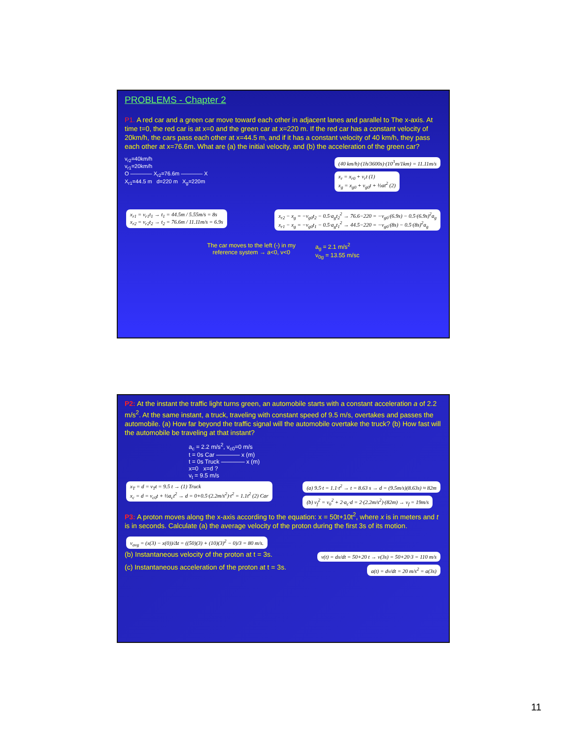PROBLEMS - Chapter 2
P1. A red car and a green car move toward each other in adjacent lanes and parallel to The x-axis. At time t=0, the red car is at x=0 and the green car at x=220 m. If the red car has a constant velocity of 20km/h, the cars pass each other at x=44.5 m, and if it has a constant velocity of 40 km/h, they pass each other at x=76.6m. What are (a) the initial velocity, and (b) the acceleration of the green car?
v<sub>r2</sub>=40km/h
v<sub>r1</sub>=20km/h
O ———— X<sub>r2</sub>=76.6m ———— X
X<sub>r1</sub>=44.5 m d=220 m X<sub>g</sub>=220m
(40 km/h)·(1h/3600s)·(10<sup>3</sup>m/1km) = 11.11m/s
x<sub>r</sub> = x<sub>r0</sub> + v<sub>r</sub>t (1)
x<sub>g</sub> = x<sub>g0</sub> + v<sub>g0</sub>t + ½at<sup>2</sup> (2)
x<sub>r1</sub> = v<sub>r1</sub>t<sub>1</sub> → t<sub>1</sub> = 44.5m / 5.55m/s = 8s
x<sub>r2</sub> = v<sub>r2</sub>t<sub>2</sub> → t<sub>2</sub> = 76.6m / 11.11m/s = 6.9s x<sub>r2</sub> − x<sub>g</sub> = −v<sub>g0</sub>t<sub>2</sub> − 0.5·a<sub>g</sub>t<sub>2</sub><sup>2</sup> → 76.6−220 = −v<sub>g0</sub>·(6.9s) − 0.5·(6.9s)<sup>2</sup>a<sub>g</sub>
x<sub>r1</sub> − x<sub>g</sub> = −v<sub>g0</sub>t<sub>1</sub> − 0.5·a<sub>g</sub>t<sub>1</sub><sup>2</sup> → 44.5−220 = −v<sub>g0</sub>·(8s) − 0.5·(8s)<sup>2</sup>a<sub>g</sub>
The car moves to the left (-) in my
reference system → a<0, v<0
a<sub>g</sub> = 2.1 m/s<sup>2</sup>
v<sub>0g</sub> = 13.55 m/sc
P2: At the instant the traffic light turns green, an automobile starts with a constant acceleration a of 2.2 m/s<sup>2</sup>. At the same instant, a truck, traveling with constant speed of 9.5 m/s, overtakes and passes the automobile. (a) How far beyond the traffic signal will the automobile overtake the truck? (b) How fast will the automobile be traveling at that instant?
a<sub>c</sub> = 2.2 m/s<sup>2</sup>, v<sub>c0</sub>=0 m/s
t = 0s Car ———— x (m)
t = 0s Truck ———— x (m)
x=0 x=d ?
v<sub>t</sub> = 9.5 m/s
x<sub>T</sub> = d = v<sub>T</sub>t = 9.5 t → (1) Truck
x<sub>c</sub> = d = v<sub>c0</sub>t + ½a<sub>c</sub>t<sup>2</sup> → d = 0+0.5·(2.2m/s<sup>2</sup>)·t<sup>2</sup> = 1.1t<sup>2</sup> (2) Car (a) 9.5·t = 1.1·t<sup>2</sup> → t = 8.63 s → d = (9.5m/s)(8.63s) ≈ 82m
(b) v<sub>f</sub><sup>2</sup> = v<sub>0</sub><sup>2</sup> + 2·a<sub>c</sub>·d = 2·(2.2m/s<sup>2</sup>)·(82m) → v<sub>f</sub> = 19m/s
P3: A proton moves along the x-axis according to the equation: x = 50t+10t<sup>2</sup>, where x is in meters and t is in seconds. Calculate (a) the average velocity of the proton during the first 3s of its motion.
v<sub>avg</sub> = (x(3) − x(0))/Δt = ((50)(3) + (10)(3)<sup>2</sup> − 0)/3 = 80 m/s.
(b) Instantaneous velocity of the proton at t = 3s. v(t) = dx/dt = 50+20 t → v(3s) = 50+20·3 = 110 m/s
(c) Instantaneous acceleration of the proton at t = 3s. a(t) = dv/dt = 20 m/s<sup>2</sup> = a(3s)
11